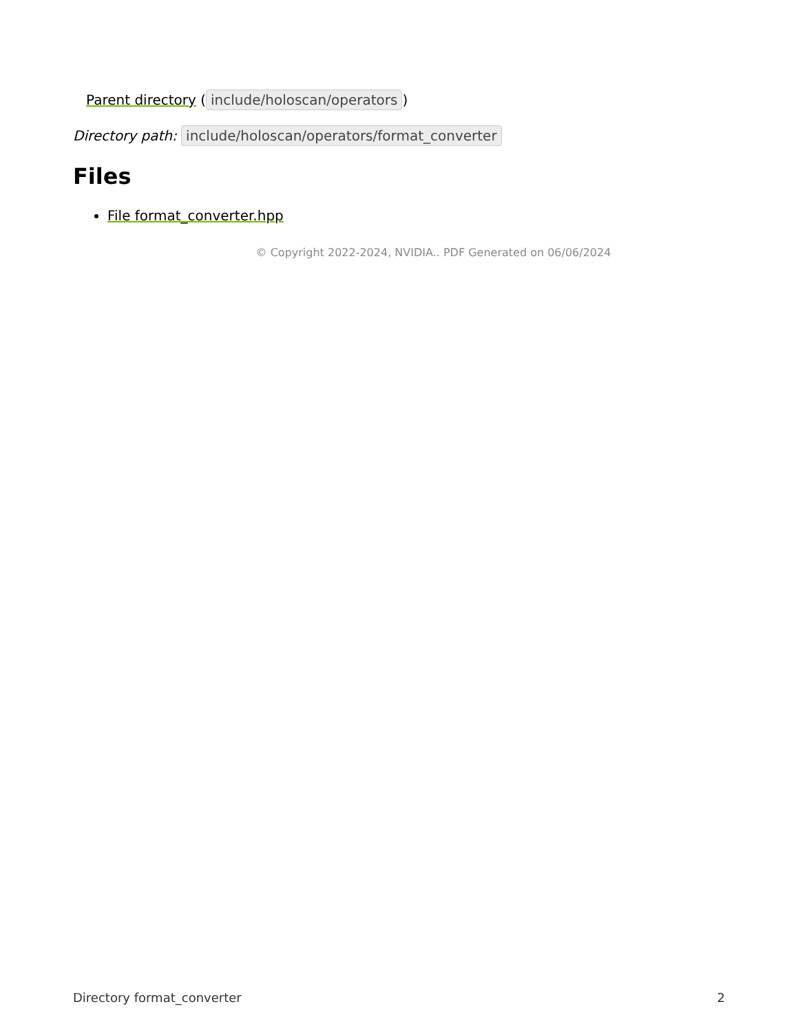Parent directory (include/holoscan/operators)
Directory path: include/holoscan/operators/format_converter
Files
File format_converter.hpp
© Copyright 2022-2024, NVIDIA.. PDF Generated on 06/06/2024
Directory format_converter 2